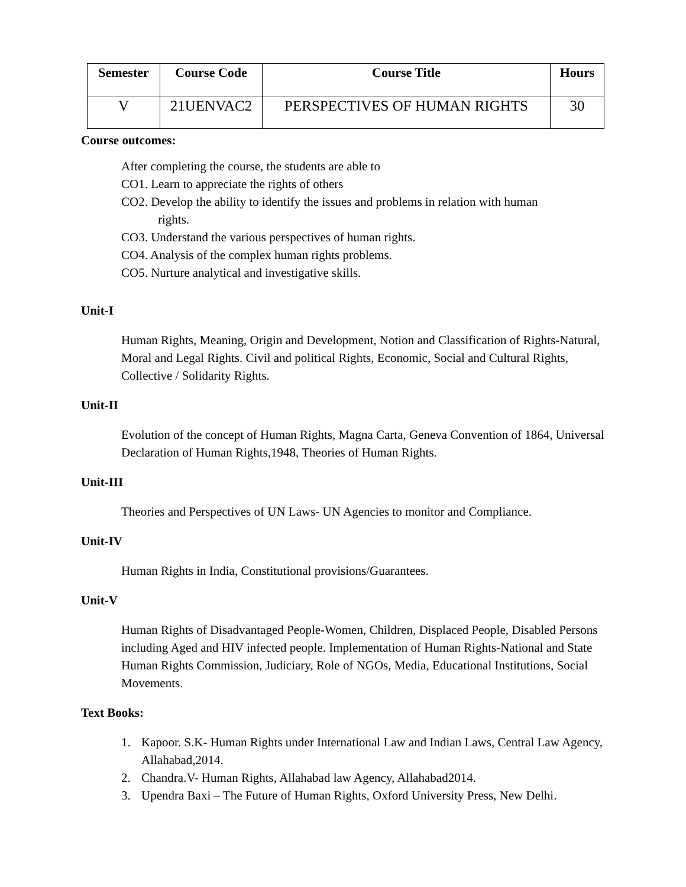| Semester | Course Code | Course Title | Hours |
| --- | --- | --- | --- |
| V | 21UENVAC2 | PERSPECTIVES OF HUMAN RIGHTS | 30 |
Course outcomes:
After completing the course, the students are able to
CO1. Learn to appreciate the rights of others
CO2. Develop the ability to identify the issues and problems in relation with human
rights.
CO3. Understand the various perspectives of human rights.
CO4. Analysis of the complex human rights problems.
CO5. Nurture analytical and investigative skills.
Unit-I
Human Rights, Meaning, Origin and Development, Notion and Classification of Rights-Natural, Moral and Legal Rights. Civil and political Rights, Economic, Social and Cultural Rights, Collective / Solidarity Rights.
Unit-II
Evolution of the concept of Human Rights, Magna Carta, Geneva Convention of 1864, Universal Declaration of Human Rights,1948, Theories of Human Rights.
Unit-III
Theories and Perspectives of UN Laws- UN Agencies to monitor and Compliance.
Unit-IV
Human Rights in India, Constitutional provisions/Guarantees.
Unit-V
Human Rights of Disadvantaged People-Women, Children, Displaced People, Disabled Persons including Aged and HIV infected people. Implementation of Human Rights-National and State Human Rights Commission, Judiciary, Role of NGOs, Media, Educational Institutions, Social Movements.
Text Books:
1. Kapoor. S.K- Human Rights under International Law and Indian Laws, Central Law Agency, Allahabad,2014.
2. Chandra.V- Human Rights, Allahabad law Agency, Allahabad2014.
3. Upendra Baxi – The Future of Human Rights, Oxford University Press, New Delhi.